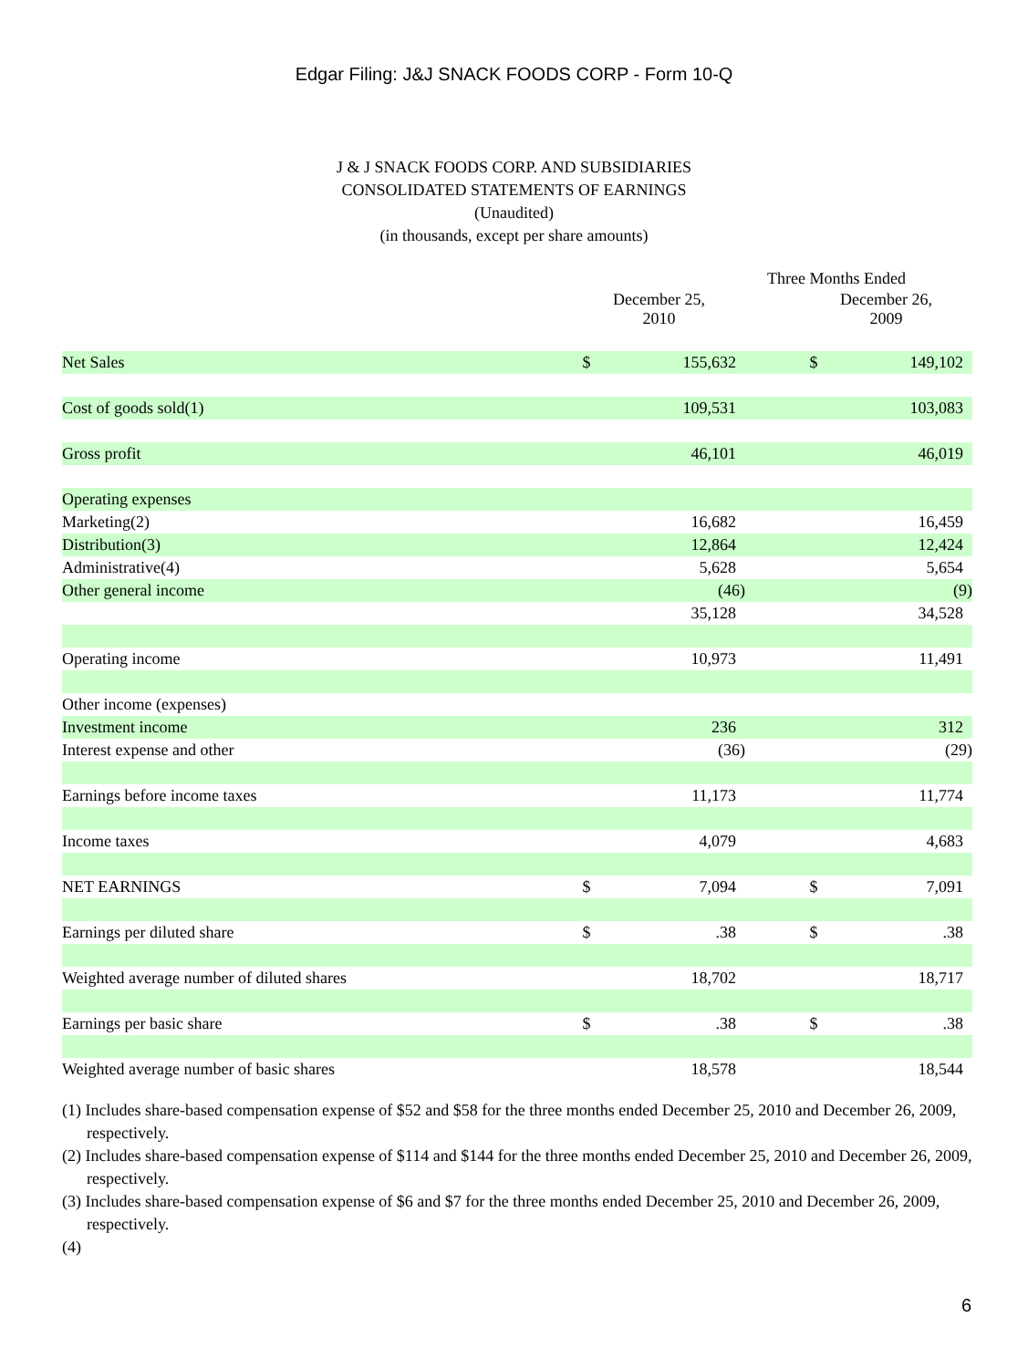Edgar Filing: J&J SNACK FOODS CORP - Form 10-Q
J & J SNACK FOODS CORP. AND SUBSIDIARIES
CONSOLIDATED STATEMENTS OF EARNINGS
(Unaudited)
(in thousands, except per share amounts)
| | Three Months Ended | | | | |
| --- | --- | --- | --- | --- | --- |
| | December 25, 2010 | | | December 26, 2009 | |
| Net Sales | $ | 155,632 | | $ | 149,102 |
| Cost of goods sold(1) | | 109,531 | | | 103,083 |
| Gross profit | | 46,101 | | | 46,019 |
| Operating expenses | | | | | |
| Marketing(2) | | 16,682 | | | 16,459 |
| Distribution(3) | | 12,864 | | | 12,424 |
| Administrative(4) | | 5,628 | | | 5,654 |
| Other general income | | (46) | | | (9) |
| | | 35,128 | | | 34,528 |
| Operating income | | 10,973 | | | 11,491 |
| Other income (expenses) | | | | | |
| Investment income | | 236 | | | 312 |
| Interest expense and other | | (36) | | | (29) |
| Earnings before income taxes | | 11,173 | | | 11,774 |
| Income taxes | | 4,079 | | | 4,683 |
| NET EARNINGS | $ | 7,094 | | $ | 7,091 |
| Earnings per diluted share | $ | .38 | | $ | .38 |
| Weighted average number of diluted shares | | 18,702 | | | 18,717 |
| Earnings per basic share | $ | .38 | | $ | .38 |
| Weighted average number of basic shares | | 18,578 | | | 18,544 |
(1) Includes share-based compensation expense of $52 and $58 for the three months ended December 25, 2010 and December 26, 2009, respectively.
(2) Includes share-based compensation expense of $114 and $144 for the three months ended December 25, 2010 and December 26, 2009, respectively.
(3) Includes share-based compensation expense of $6 and $7 for the three months ended December 25, 2010 and December 26, 2009, respectively.
(4)
6